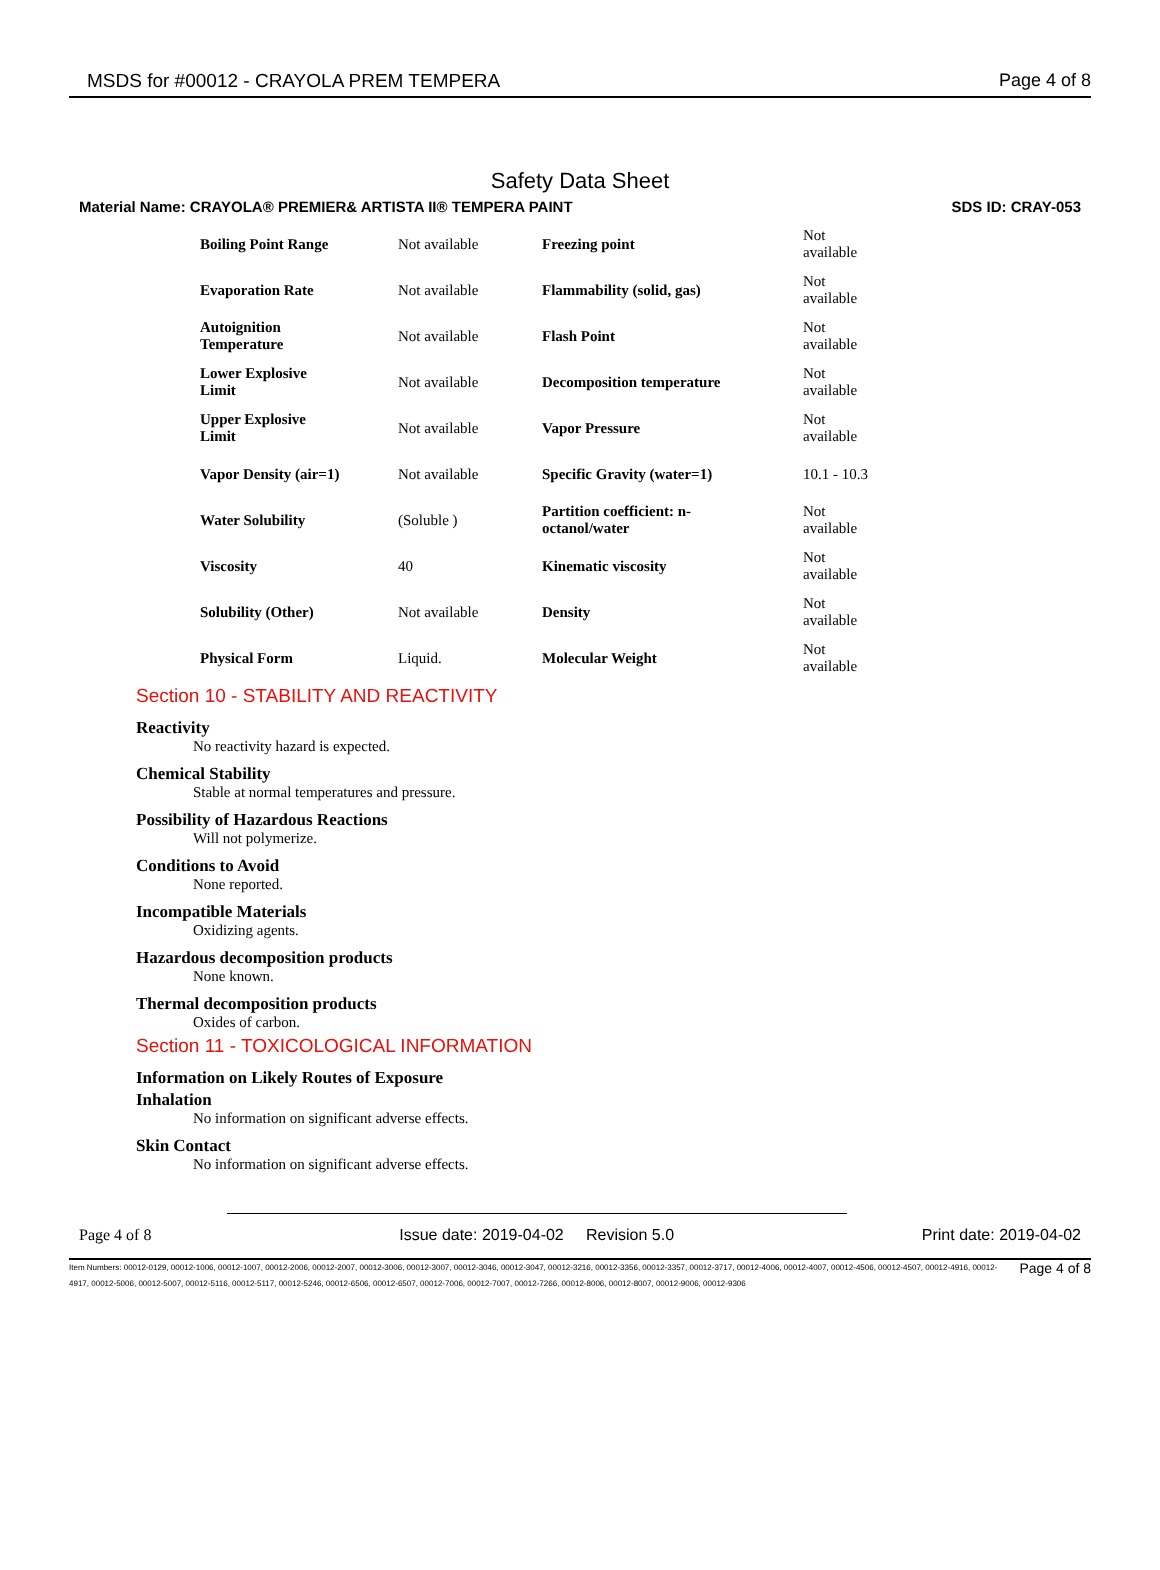MSDS for #00012 - CRAYOLA PREM TEMPERA Page 4 of 8
Safety Data Sheet
Material Name: CRAYOLA® PREMIER& ARTISTA II® TEMPERA PAINT SDS ID: CRAY-053
| Boiling Point Range | Not available | Freezing point | Not available |
| Evaporation Rate | Not available | Flammability (solid, gas) | Not available |
| Autoignition Temperature | Not available | Flash Point | Not available |
| Lower Explosive Limit | Not available | Decomposition temperature | Not available |
| Upper Explosive Limit | Not available | Vapor Pressure | Not available |
| Vapor Density (air=1) | Not available | Specific Gravity (water=1) | 10.1 - 10.3 |
| Water Solubility | (Soluble ) | Partition coefficient: n- octanol/water | Not available |
| Viscosity | 40 | Kinematic viscosity | Not available |
| Solubility (Other) | Not available | Density | Not available |
| Physical Form | Liquid. | Molecular Weight | Not available |
Section 10 - STABILITY AND REACTIVITY
Reactivity
No reactivity hazard is expected.
Chemical Stability
Stable at normal temperatures and pressure.
Possibility of Hazardous Reactions
Will not polymerize.
Conditions to Avoid
None reported.
Incompatible Materials
Oxidizing agents.
Hazardous decomposition products
None known.
Thermal decomposition products
Oxides of carbon.
Section 11 - TOXICOLOGICAL INFORMATION
Information on Likely Routes of Exposure
Inhalation
No information on significant adverse effects.
Skin Contact
No information on significant adverse effects.
Page 4 of 8 Issue date: 2019-04-02 Revision 5.0 Print date: 2019-04-02
Item Numbers: 00012-0129, 00012-1006, 00012-1007, 00012-2006, 00012-2007, 00012-3006, 00012-3007, 00012-3046, 00012-3047, 00012-3216, 00012-3356, 00012-3357, 00012-3717, 00012-4006, 00012-4007, 00012-4506, 00012-4507, 00012-4916, 00012-4917, 00012-5006, 00012-5007, 00012-5116, 00012-5117, 00012-5246, 00012-6506, 00012-6507, 00012-7006, 00012-7007, 00012-7266, 00012-8006, 00012-8007, 00012-9006, 00012-9306 Page 4 of 8